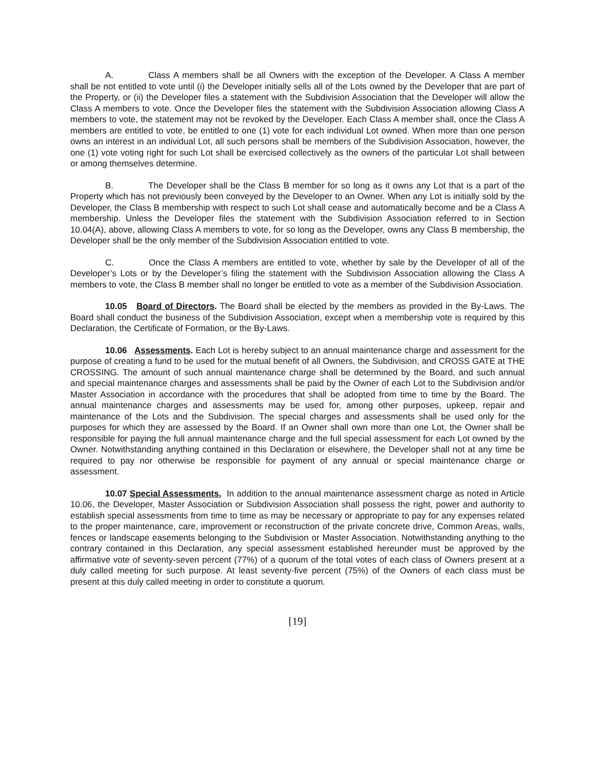A. Class A members shall be all Owners with the exception of the Developer. A Class A member shall be not entitled to vote until (i) the Developer initially sells all of the Lots owned by the Developer that are part of the Property, or (ii) the Developer files a statement with the Subdivision Association that the Developer will allow the Class A members to vote. Once the Developer files the statement with the Subdivision Association allowing Class A members to vote, the statement may not be revoked by the Developer. Each Class A member shall, once the Class A members are entitled to vote, be entitled to one (1) vote for each individual Lot owned. When more than one person owns an interest in an individual Lot, all such persons shall be members of the Subdivision Association, however, the one (1) vote voting right for such Lot shall be exercised collectively as the owners of the particular Lot shall between or among themselves determine.
B. The Developer shall be the Class B member for so long as it owns any Lot that is a part of the Property which has not previously been conveyed by the Developer to an Owner. When any Lot is initially sold by the Developer, the Class B membership with respect to such Lot shall cease and automatically become and be a Class A membership. Unless the Developer files the statement with the Subdivision Association referred to in Section 10.04(A), above, allowing Class A members to vote, for so long as the Developer, owns any Class B membership, the Developer shall be the only member of the Subdivision Association entitled to vote.
C. Once the Class A members are entitled to vote, whether by sale by the Developer of all of the Developer’s Lots or by the Developer’s filing the statement with the Subdivision Association allowing the Class A members to vote, the Class B member shall no longer be entitled to vote as a member of the Subdivision Association.
10.05 Board of Directors. The Board shall be elected by the members as provided in the By-Laws. The Board shall conduct the business of the Subdivision Association, except when a membership vote is required by this Declaration, the Certificate of Formation, or the By-Laws.
10.06 Assessments. Each Lot is hereby subject to an annual maintenance charge and assessment for the purpose of creating a fund to be used for the mutual benefit of all Owners, the Subdivision, and CROSS GATE at THE CROSSING. The amount of such annual maintenance charge shall be determined by the Board, and such annual and special maintenance charges and assessments shall be paid by the Owner of each Lot to the Subdivision and/or Master Association in accordance with the procedures that shall be adopted from time to time by the Board. The annual maintenance charges and assessments may be used for, among other purposes, upkeep, repair and maintenance of the Lots and the Subdivision. The special charges and assessments shall be used only for the purposes for which they are assessed by the Board. If an Owner shall own more than one Lot, the Owner shall be responsible for paying the full annual maintenance charge and the full special assessment for each Lot owned by the Owner. Notwithstanding anything contained in this Declaration or elsewhere, the Developer shall not at any time be required to pay nor otherwise be responsible for payment of any annual or special maintenance charge or assessment.
10.07 Special Assessments. In addition to the annual maintenance assessment charge as noted in Article 10.06, the Developer, Master Association or Subdivision Association shall possess the right, power and authority to establish special assessments from time to time as may be necessary or appropriate to pay for any expenses related to the proper maintenance, care, improvement or reconstruction of the private concrete drive, Common Areas, walls, fences or landscape easements belonging to the Subdivision or Master Association. Notwithstanding anything to the contrary contained in this Declaration, any special assessment established hereunder must be approved by the affirmative vote of seventy-seven percent (77%) of a quorum of the total votes of each class of Owners present at a duly called meeting for such purpose. At least seventy-five percent (75%) of the Owners of each class must be present at this duly called meeting in order to constitute a quorum.
[19]